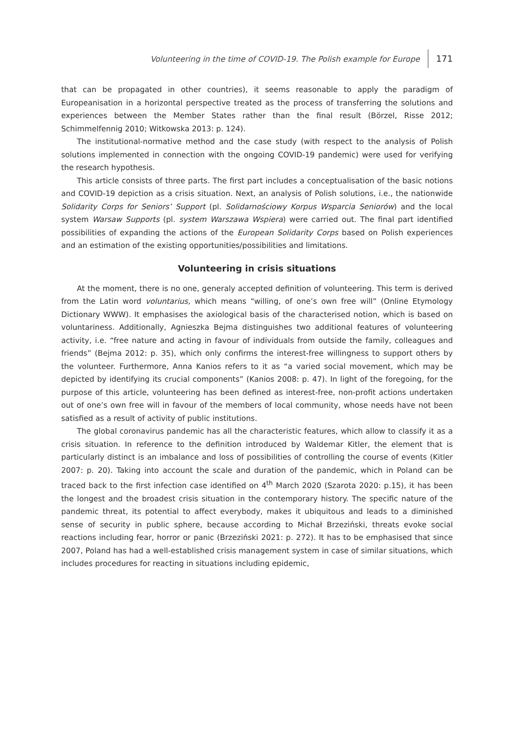Volunteering in the time of COVID-19. The Polish example for Europe 171
that can be propagated in other countries), it seems reasonable to apply the paradigm of Europeanisation in a horizontal perspective treated as the process of transferring the solutions and experiences between the Member States rather than the final result (Börzel, Risse 2012; Schimmelfennig 2010; Witkowska 2013: p. 124).
The institutional-normative method and the case study (with respect to the analysis of Polish solutions implemented in connection with the ongoing COVID-19 pandemic) were used for verifying the research hypothesis.
This article consists of three parts. The first part includes a conceptualisation of the basic notions and COVID-19 depiction as a crisis situation. Next, an analysis of Polish solutions, i.e., the nationwide Solidarity Corps for Seniors’ Support (pl. Solidarnościowy Korpus Wsparcia Seniorów) and the local system Warsaw Supports (pl. system Warszawa Wspiera) were carried out. The final part identified possibilities of expanding the actions of the European Solidarity Corps based on Polish experiences and an estimation of the existing opportunities/possibilities and limitations.
Volunteering in crisis situations
At the moment, there is no one, generaly accepted definition of volunteering. This term is derived from the Latin word voluntarius, which means “willing, of one’s own free will” (Online Etymology Dictionary WWW). It emphasises the axiological basis of the characterised notion, which is based on voluntariness. Additionally, Agnieszka Bejma distinguishes two additional features of volunteering activity, i.e. “free nature and acting in favour of individuals from outside the family, colleagues and friends” (Bejma 2012: p. 35), which only confirms the interest-free willingness to support others by the volunteer. Furthermore, Anna Kanios refers to it as “a varied social movement, which may be depicted by identifying its crucial components” (Kanios 2008: p. 47). In light of the foregoing, for the purpose of this article, volunteering has been defined as interest-free, non-profit actions undertaken out of one’s own free will in favour of the members of local community, whose needs have not been satisfied as a result of activity of public institutions.
The global coronavirus pandemic has all the characteristic features, which allow to classify it as a crisis situation. In reference to the definition introduced by Waldemar Kitler, the element that is particularly distinct is an imbalance and loss of possibilities of controlling the course of events (Kitler 2007: p. 20). Taking into account the scale and duration of the pandemic, which in Poland can be traced back to the first infection case identified on 4<sup>th</sup> March 2020 (Szarota 2020: p.15), it has been the longest and the broadest crisis situation in the contemporary history. The specific nature of the pandemic threat, its potential to affect everybody, makes it ubiquitous and leads to a diminished sense of security in public sphere, because according to Michał Brzeziński, threats evoke social reactions including fear, horror or panic (Brzeziński 2021: p. 272). It has to be emphasised that since 2007, Poland has had a well-established crisis management system in case of similar situations, which includes procedures for reacting in situations including epidemic,